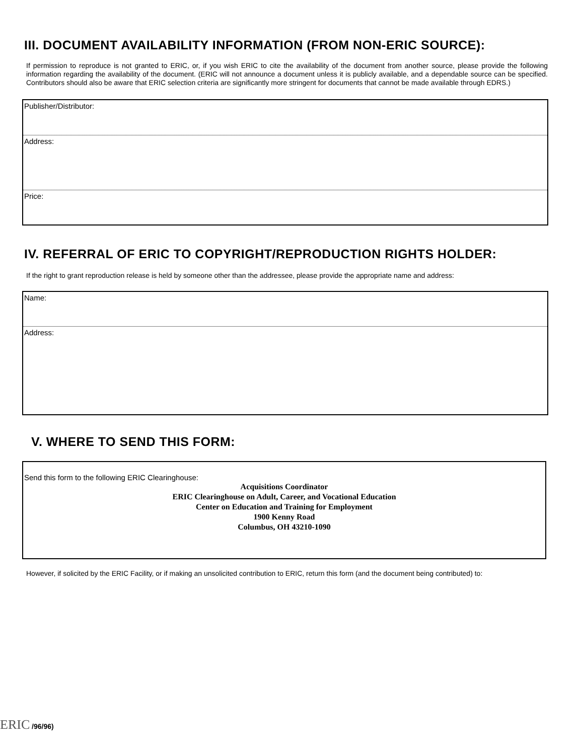III. DOCUMENT AVAILABILITY INFORMATION (FROM NON-ERIC SOURCE):
If permission to reproduce is not granted to ERIC, or, if you wish ERIC to cite the availability of the document from another source, please provide the following information regarding the availability of the document. (ERIC will not announce a document unless it is publicly available, and a dependable source can be specified. Contributors should also be aware that ERIC selection criteria are significantly more stringent for documents that cannot be made available through EDRS.)
Publisher/Distributor:
Address:
Price:
IV. REFERRAL OF ERIC TO COPYRIGHT/REPRODUCTION RIGHTS HOLDER:
If the right to grant reproduction release is held by someone other than the addressee, please provide the appropriate name and address:
Name:
Address:
V. WHERE TO SEND THIS FORM:
Send this form to the following ERIC Clearinghouse:
Acquisitions Coordinator
ERIC Clearinghouse on Adult, Career, and Vocational Education
Center on Education and Training for Employment
1900 Kenny Road
Columbus, OH 43210-1090
However, if solicited by the ERIC Facility, or if making an unsolicited contribution to ERIC, return this form (and the document being contributed) to:
ERIC /96/96)